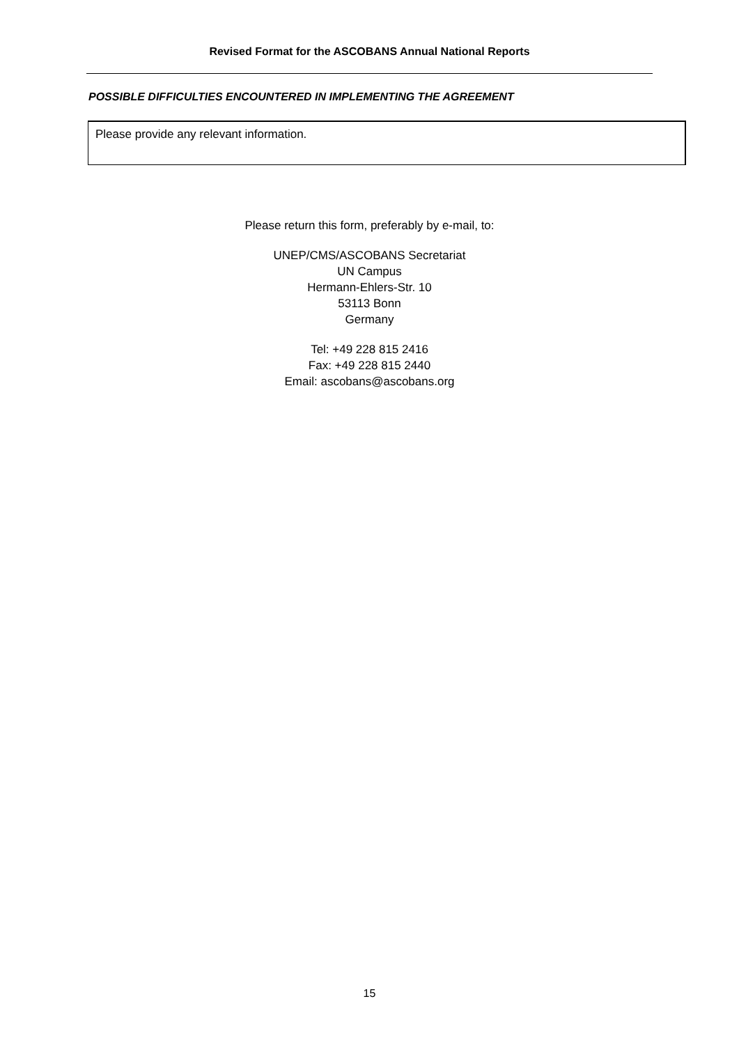Revised Format for the ASCOBANS Annual National Reports
POSSIBLE DIFFICULTIES ENCOUNTERED IN IMPLEMENTING THE AGREEMENT
Please provide any relevant information.
Please return this form, preferably by e-mail, to:
UNEP/CMS/ASCOBANS Secretariat
UN Campus
Hermann-Ehlers-Str. 10
53113 Bonn
Germany
Tel: +49 228 815 2416
Fax: +49 228 815 2440
Email: ascobans@ascobans.org
15